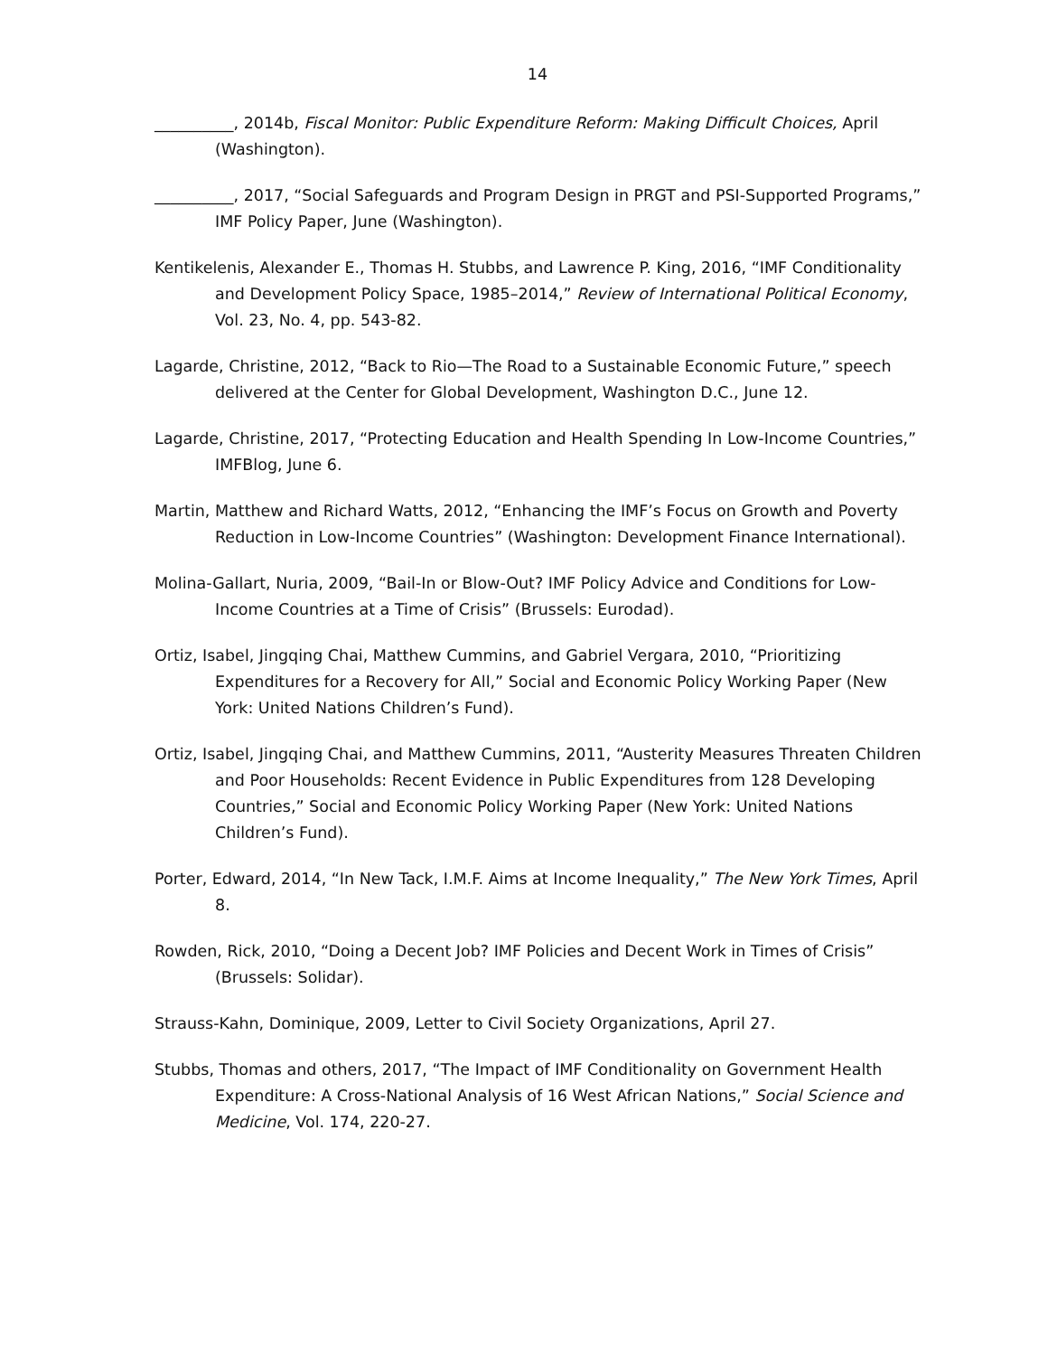14
__________, 2014b, Fiscal Monitor: Public Expenditure Reform: Making Difficult Choices, April (Washington).
__________, 2017, “Social Safeguards and Program Design in PRGT and PSI-Supported Programs,” IMF Policy Paper, June (Washington).
Kentikelenis, Alexander E., Thomas H. Stubbs, and Lawrence P. King, 2016, “IMF Conditionality and Development Policy Space, 1985–2014,” Review of International Political Economy, Vol. 23, No. 4, pp. 543-82.
Lagarde, Christine, 2012, “Back to Rio—The Road to a Sustainable Economic Future,” speech delivered at the Center for Global Development, Washington D.C., June 12.
Lagarde, Christine, 2017, “Protecting Education and Health Spending In Low-Income Countries,” IMFBlog, June 6.
Martin, Matthew and Richard Watts, 2012, “Enhancing the IMF’s Focus on Growth and Poverty Reduction in Low-Income Countries” (Washington: Development Finance International).
Molina-Gallart, Nuria, 2009, “Bail-In or Blow-Out? IMF Policy Advice and Conditions for Low-Income Countries at a Time of Crisis” (Brussels: Eurodad).
Ortiz, Isabel, Jingqing Chai, Matthew Cummins, and Gabriel Vergara, 2010, “Prioritizing Expenditures for a Recovery for All,” Social and Economic Policy Working Paper (New York: United Nations Children’s Fund).
Ortiz, Isabel, Jingqing Chai, and Matthew Cummins, 2011, “Austerity Measures Threaten Children and Poor Households: Recent Evidence in Public Expenditures from 128 Developing Countries,” Social and Economic Policy Working Paper (New York: United Nations Children’s Fund).
Porter, Edward, 2014, “In New Tack, I.M.F. Aims at Income Inequality,” The New York Times, April 8.
Rowden, Rick, 2010, “Doing a Decent Job? IMF Policies and Decent Work in Times of Crisis” (Brussels: Solidar).
Strauss-Kahn, Dominique, 2009, Letter to Civil Society Organizations, April 27.
Stubbs, Thomas and others, 2017, “The Impact of IMF Conditionality on Government Health Expenditure: A Cross-National Analysis of 16 West African Nations,” Social Science and Medicine, Vol. 174, 220-27.